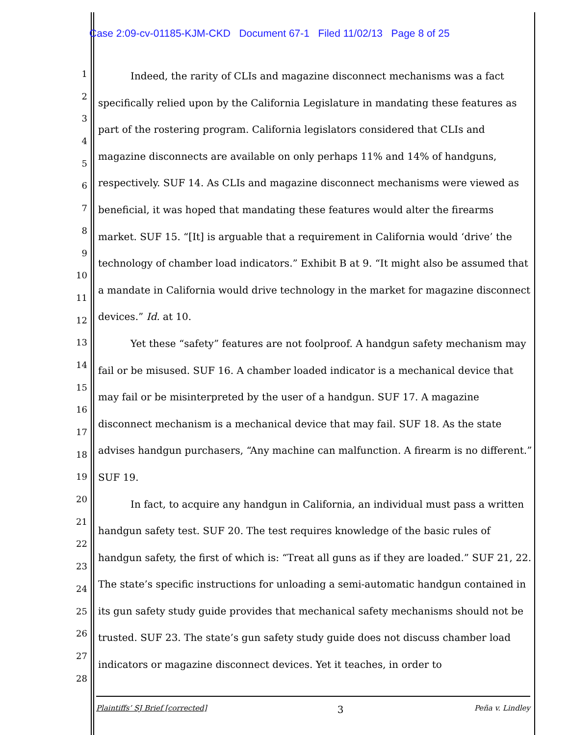Case 2:09-cv-01185-KJM-CKD Document 67-1 Filed 11/02/13 Page 8 of 25
1
2
3
4
5
6
7
8
9
10
11
12
13
14
15
16
17
18
19
20
21
22
23
24
25
26
27
28
Indeed, the rarity of CLIs and magazine disconnect mechanisms was a fact specifically relied upon by the California Legislature in mandating these features as part of the rostering program. California legislators considered that CLIs and magazine disconnects are available on only perhaps 11% and 14% of handguns, respectively. SUF 14. As CLIs and magazine disconnect mechanisms were viewed as beneficial, it was hoped that mandating these features would alter the firearms market. SUF 15. “[It] is arguable that a requirement in California would ‘drive’ the technology of chamber load indicators.” Exhibit B at 9. “It might also be assumed that a mandate in California would drive technology in the market for magazine disconnect devices.” Id. at 10.
Yet these “safety” features are not foolproof. A handgun safety mechanism may fail or be misused. SUF 16. A chamber loaded indicator is a mechanical device that may fail or be misinterpreted by the user of a handgun. SUF 17. A magazine disconnect mechanism is a mechanical device that may fail. SUF 18. As the state advises handgun purchasers, “Any machine can malfunction. A firearm is no different.” SUF 19.
In fact, to acquire any handgun in California, an individual must pass a written handgun safety test. SUF 20. The test requires knowledge of the basic rules of handgun safety, the first of which is: “Treat all guns as if they are loaded.” SUF 21, 22. The state’s specific instructions for unloading a semi-automatic handgun contained in its gun safety study guide provides that mechanical safety mechanisms should not be trusted. SUF 23. The state’s gun safety study guide does not discuss chamber load indicators or magazine disconnect devices. Yet it teaches, in order to
Plaintiffs’ SJ Brief [corrected] 3 Peña v. Lindley